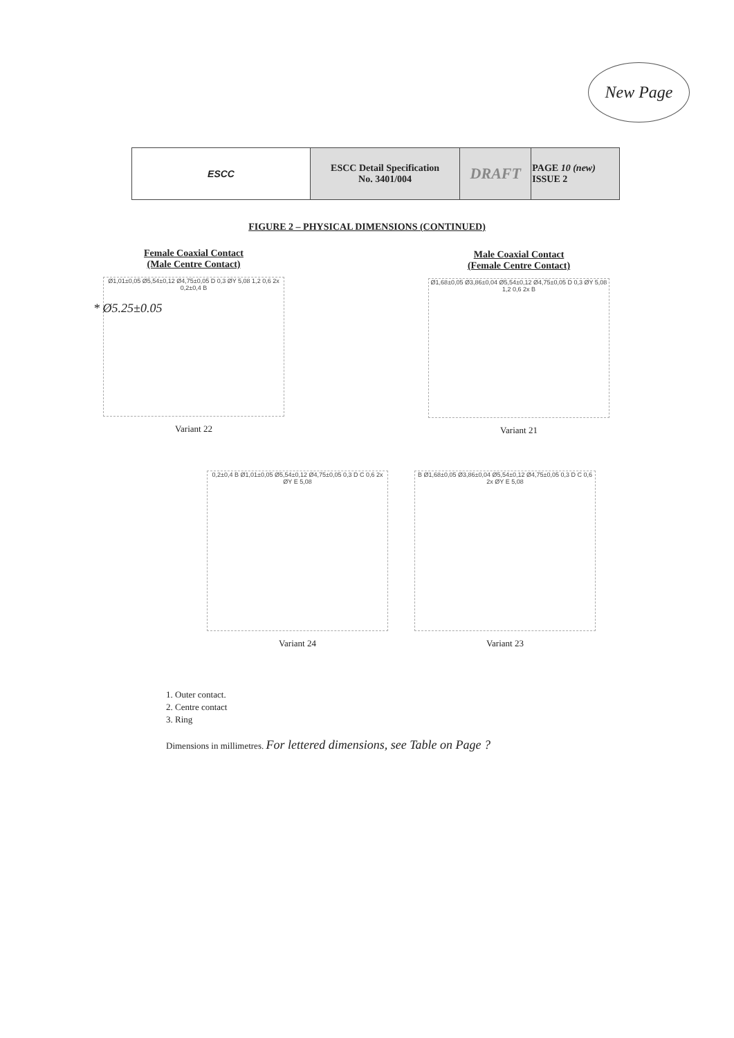New Page
| ESCC | ESCC Detail Specification No. 3401/004 | DRAFT | PAGE 10 (new) ISSUE 2 |
FIGURE 2 – PHYSICAL DIMENSIONS (CONTINUED)
Female Coaxial Contact
(Male Centre Contact)
Ø1,01±0,05 Ø5,54±0,12 Ø4,75±0,05 D 0,3 ØY 5,08 1,2 0,6 2x 0,2±0,4 B
Variant 22
Male Coaxial Contact
(Female Centre Contact)
Ø1,68±0,05 Ø3,86±0,04 Ø5,54±0,12 Ø4,75±0,05 D 0,3 ØY 5,08 1,2 0,6 2x B
Variant 21
* Ø5.25±0.05
0,2±0,4 B Ø1,01±0,05 Ø5,54±0,12 Ø4,75±0,05 0,3 D C 0,6 2x ØY E 5,08
Variant 24
B Ø1,68±0,05 Ø3,86±0,04 Ø5,54±0,12 Ø4,75±0,05 0,3 D C 0,6 2x ØY E 5,08
Variant 23
1. Outer contact.
2. Centre contact
3. Ring
Dimensions in millimetres. For lettered dimensions, see Table on Page ?